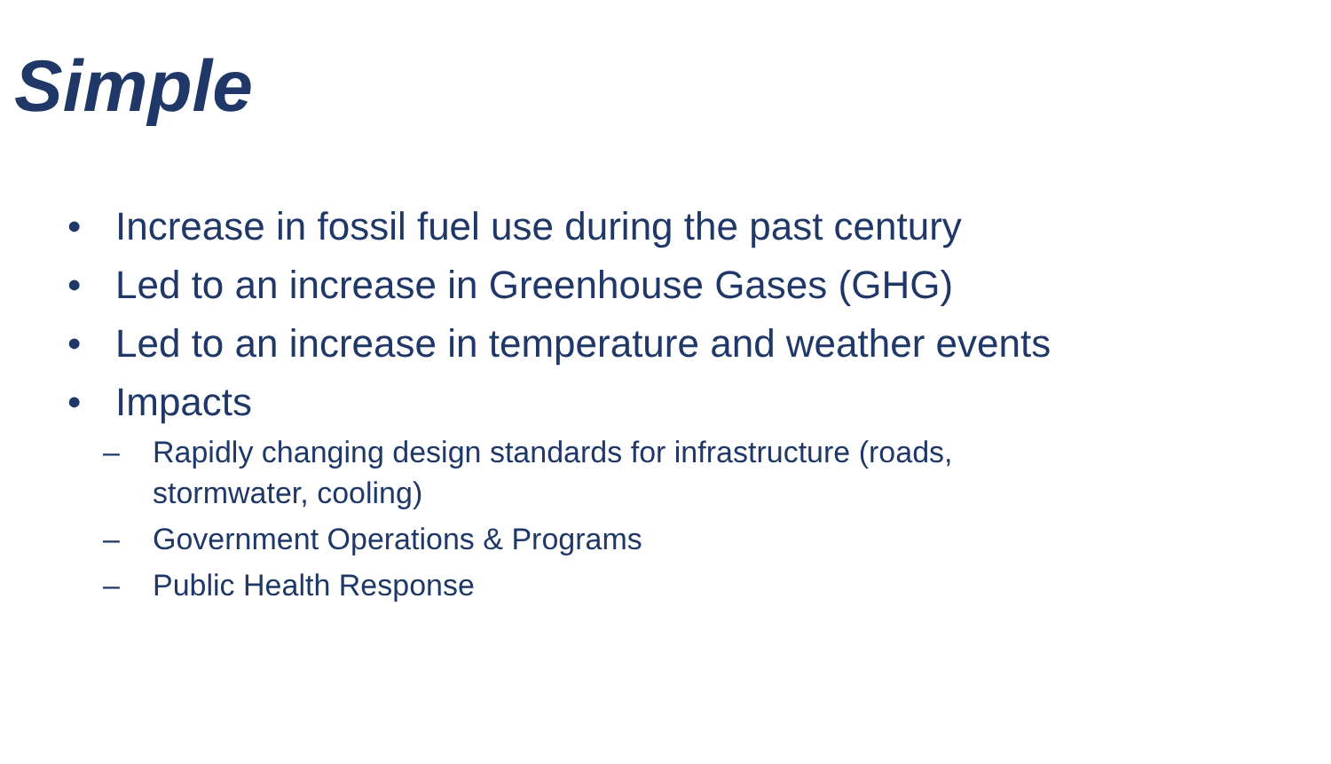Simple
• Increase in fossil fuel use during the past century
• Led to an increase in Greenhouse Gases (GHG)
• Led to an increase in temperature and weather events
• Impacts
– Rapidly changing design standards for infrastructure (roads,
stormwater, cooling)
– Government Operations & Programs
– Public Health Response